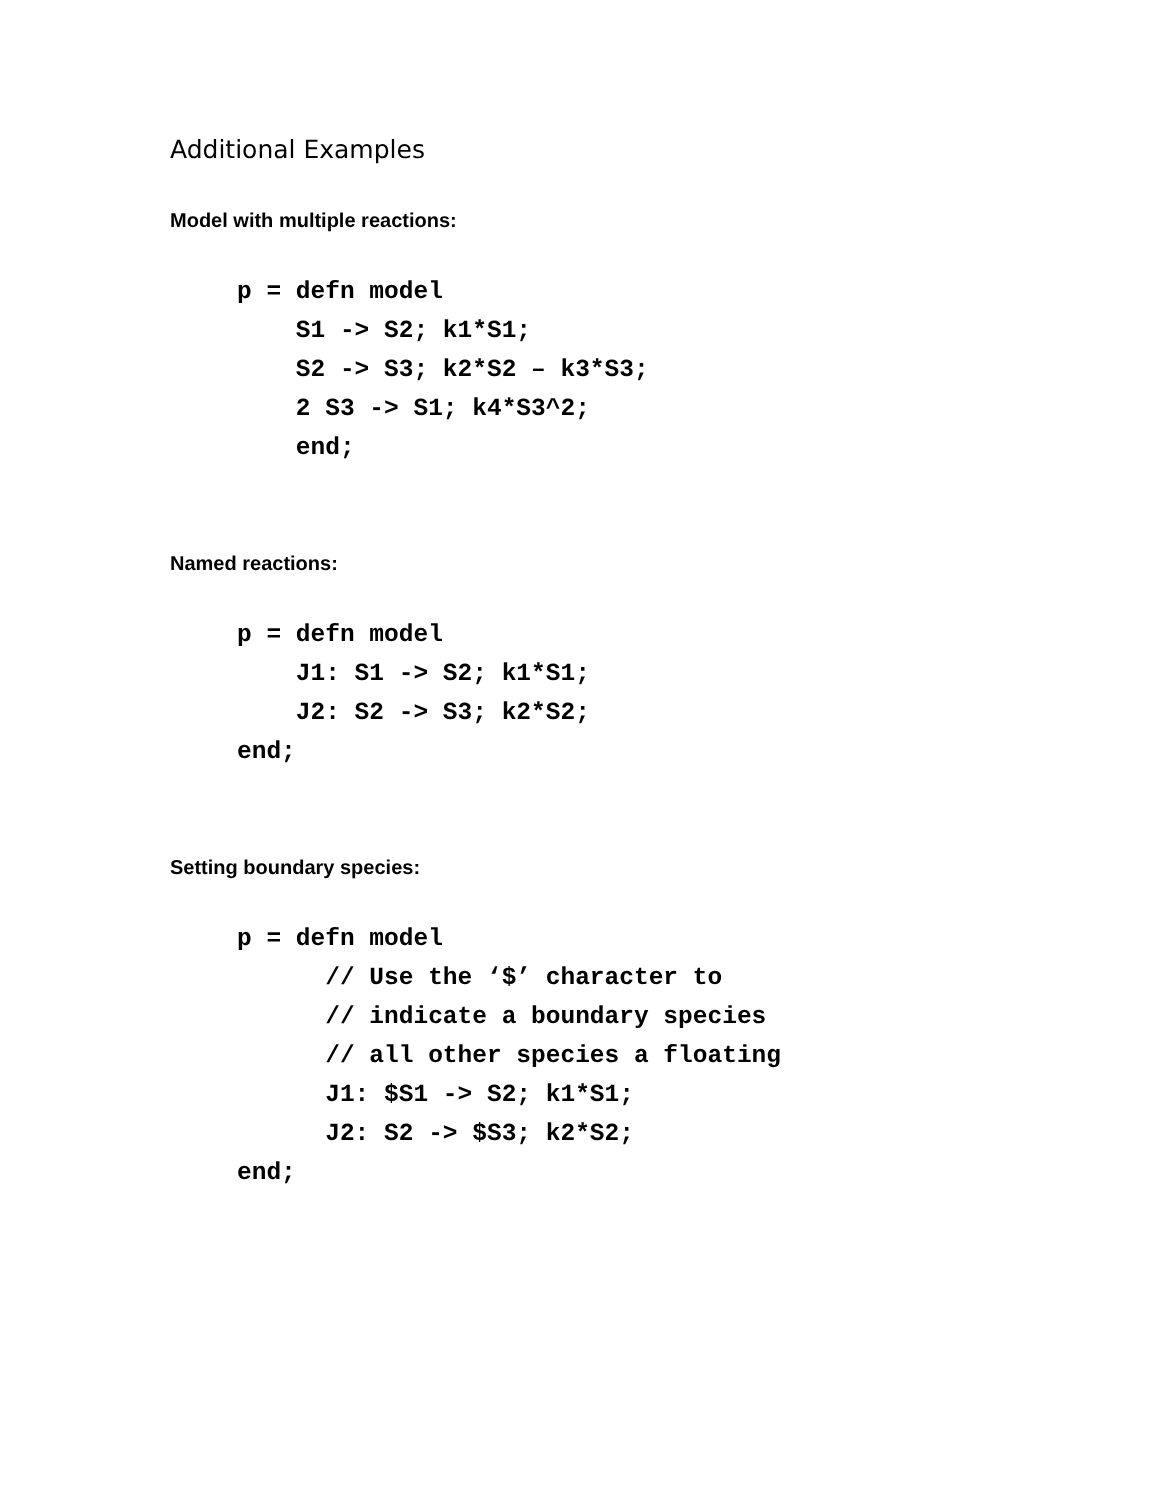Additional Examples
Model with multiple reactions:
p = defn model
    S1 -> S2; k1*S1;
    S2 -> S3; k2*S2 – k3*S3;
    2 S3 -> S1; k4*S3^2;
    end;
Named reactions:
p = defn model
    J1: S1 -> S2; k1*S1;
    J2: S2 -> S3; k2*S2;
end;
Setting boundary species:
p = defn model
      // Use the ‘$’ character to
      // indicate a boundary species
      // all other species a floating
      J1: $S1 -> S2; k1*S1;
      J2: S2 -> $S3; k2*S2;
end;